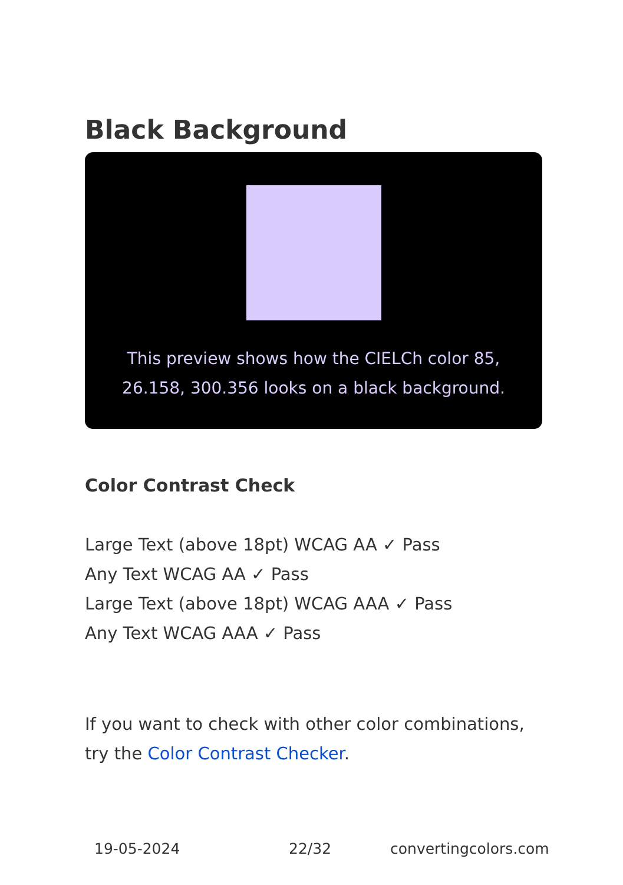Black Background
This preview shows how the CIELCh color 85, 26.158, 300.356 looks on a black background.
Color Contrast Check
Large Text (above 18pt) WCAG AA ✓ Pass
Any Text WCAG AA ✓ Pass
Large Text (above 18pt) WCAG AAA ✓ Pass
Any Text WCAG AAA ✓ Pass
If you want to check with other color combinations, try the Color Contrast Checker.
19-05-2024 22/32 convertingcolors.com